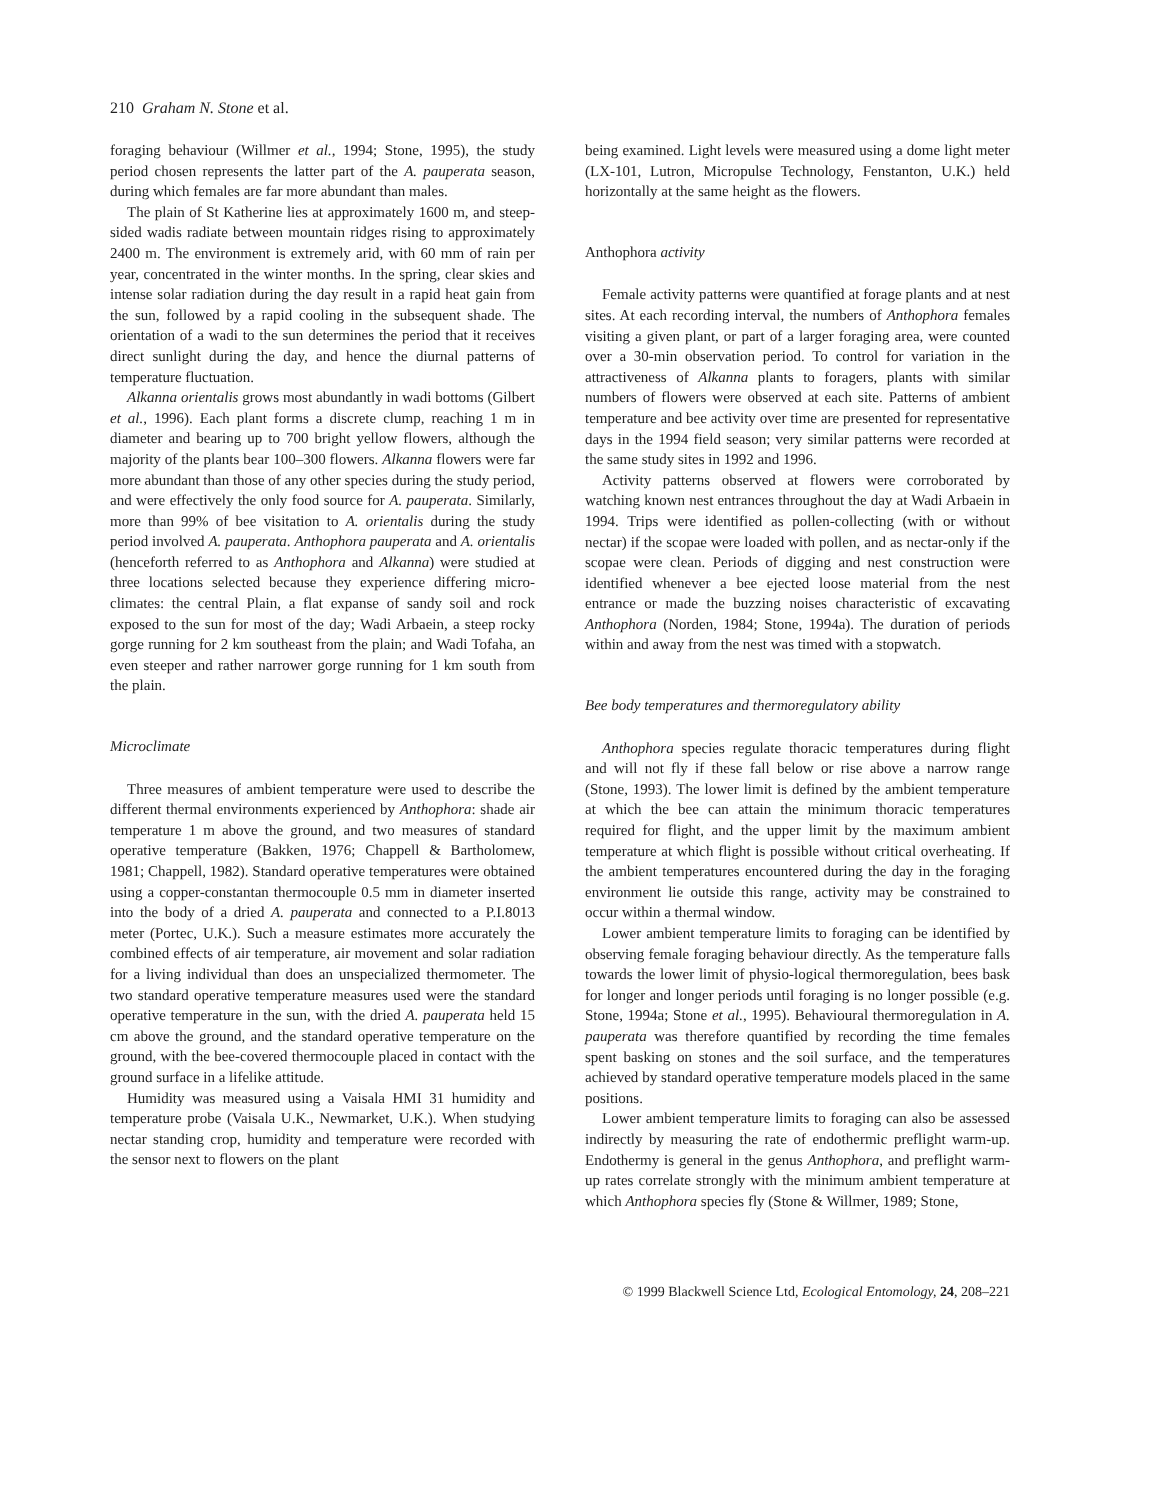210 Graham N. Stone et al.
foraging behaviour (Willmer et al., 1994; Stone, 1995), the study period chosen represents the latter part of the A. pauperata season, during which females are far more abundant than males.
The plain of St Katherine lies at approximately 1600 m, and steep-sided wadis radiate between mountain ridges rising to approximately 2400 m. The environment is extremely arid, with 60 mm of rain per year, concentrated in the winter months. In the spring, clear skies and intense solar radiation during the day result in a rapid heat gain from the sun, followed by a rapid cooling in the subsequent shade. The orientation of a wadi to the sun determines the period that it receives direct sunlight during the day, and hence the diurnal patterns of temperature fluctuation.
Alkanna orientalis grows most abundantly in wadi bottoms (Gilbert et al., 1996). Each plant forms a discrete clump, reaching 1 m in diameter and bearing up to 700 bright yellow flowers, although the majority of the plants bear 100–300 flowers. Alkanna flowers were far more abundant than those of any other species during the study period, and were effectively the only food source for A. pauperata. Similarly, more than 99% of bee visitation to A. orientalis during the study period involved A. pauperata. Anthophora pauperata and A. orientalis (henceforth referred to as Anthophora and Alkanna) were studied at three locations selected because they experience differing micro-climates: the central Plain, a flat expanse of sandy soil and rock exposed to the sun for most of the day; Wadi Arbaein, a steep rocky gorge running for 2 km southeast from the plain; and Wadi Tofaha, an even steeper and rather narrower gorge running for 1 km south from the plain.
Microclimate
Three measures of ambient temperature were used to describe the different thermal environments experienced by Anthophora: shade air temperature 1 m above the ground, and two measures of standard operative temperature (Bakken, 1976; Chappell & Bartholomew, 1981; Chappell, 1982). Standard operative temperatures were obtained using a copper-constantan thermocouple 0.5 mm in diameter inserted into the body of a dried A. pauperata and connected to a P.I.8013 meter (Portec, U.K.). Such a measure estimates more accurately the combined effects of air temperature, air movement and solar radiation for a living individual than does an unspecialized thermometer. The two standard operative temperature measures used were the standard operative temperature in the sun, with the dried A. pauperata held 15 cm above the ground, and the standard operative temperature on the ground, with the bee-covered thermocouple placed in contact with the ground surface in a lifelike attitude.
Humidity was measured using a Vaisala HMI 31 humidity and temperature probe (Vaisala U.K., Newmarket, U.K.). When studying nectar standing crop, humidity and temperature were recorded with the sensor next to flowers on the plant
being examined. Light levels were measured using a dome light meter (LX-101, Lutron, Micropulse Technology, Fenstanton, U.K.) held horizontally at the same height as the flowers.
Anthophora activity
Female activity patterns were quantified at forage plants and at nest sites. At each recording interval, the numbers of Anthophora females visiting a given plant, or part of a larger foraging area, were counted over a 30-min observation period. To control for variation in the attractiveness of Alkanna plants to foragers, plants with similar numbers of flowers were observed at each site. Patterns of ambient temperature and bee activity over time are presented for representative days in the 1994 field season; very similar patterns were recorded at the same study sites in 1992 and 1996.
Activity patterns observed at flowers were corroborated by watching known nest entrances throughout the day at Wadi Arbaein in 1994. Trips were identified as pollen-collecting (with or without nectar) if the scopae were loaded with pollen, and as nectar-only if the scopae were clean. Periods of digging and nest construction were identified whenever a bee ejected loose material from the nest entrance or made the buzzing noises characteristic of excavating Anthophora (Norden, 1984; Stone, 1994a). The duration of periods within and away from the nest was timed with a stopwatch.
Bee body temperatures and thermoregulatory ability
Anthophora species regulate thoracic temperatures during flight and will not fly if these fall below or rise above a narrow range (Stone, 1993). The lower limit is defined by the ambient temperature at which the bee can attain the minimum thoracic temperatures required for flight, and the upper limit by the maximum ambient temperature at which flight is possible without critical overheating. If the ambient temperatures encountered during the day in the foraging environment lie outside this range, activity may be constrained to occur within a thermal window.
Lower ambient temperature limits to foraging can be identified by observing female foraging behaviour directly. As the temperature falls towards the lower limit of physio-logical thermoregulation, bees bask for longer and longer periods until foraging is no longer possible (e.g. Stone, 1994a; Stone et al., 1995). Behavioural thermoregulation in A. pauperata was therefore quantified by recording the time females spent basking on stones and the soil surface, and the temperatures achieved by standard operative temperature models placed in the same positions.
Lower ambient temperature limits to foraging can also be assessed indirectly by measuring the rate of endothermic preflight warm-up. Endothermy is general in the genus Anthophora, and preflight warm-up rates correlate strongly with the minimum ambient temperature at which Anthophora species fly (Stone & Willmer, 1989; Stone,
© 1999 Blackwell Science Ltd, Ecological Entomology, 24, 208–221